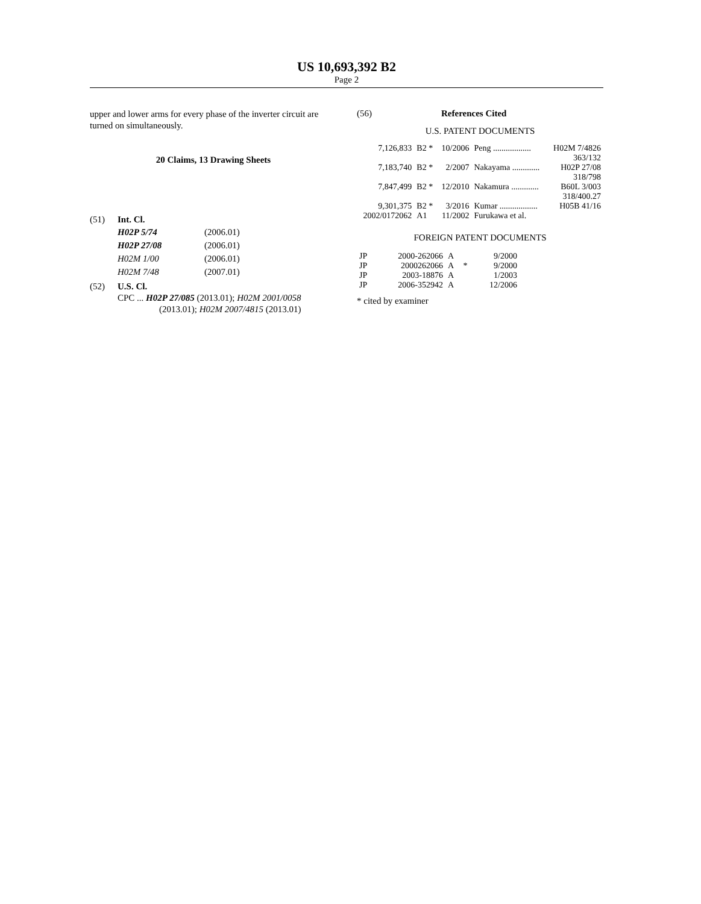US 10,693,392 B2
Page 2
upper and lower arms for every phase of the inverter circuit are turned on simultaneously.
20 Claims, 13 Drawing Sheets
(51) Int. Cl.
| H02P 5/74 | (2006.01) |
| H02P 27/08 | (2006.01) |
| H02M 1/00 | (2006.01) |
| H02M 7/48 | (2007.01) |
(52) U.S. Cl.
CPC ... H02P 27/085 (2013.01); H02M 2001/0058
(2013.01); H02M 2007/4815 (2013.01)
(56) References Cited
U.S. PATENT DOCUMENTS
| 7,126,833 | B2 * | 10/2006 | Peng .................. | H02M 7/4826 |
| 363/132 | | | | |
| 7,183,740 | B2 * | 2/2007 | Nakayama ............. | H02P 27/08 |
| 318/798 | | | | |
| 7,847,499 | B2 * | 12/2010 | Nakamura ............. | B60L 3/003 |
| 318/400.27 | | | | |
| 9,301,375 | B2 * | 3/2016 | Kumar .................. | H05B 41/16 |
| 2002/0172062 | A1 | 11/2002 | Furukawa et al. | |
FOREIGN PATENT DOCUMENTS
| JP | 2000-262066 | A | | 9/2000 |
| JP | 2000262066 | A | * | 9/2000 |
| JP | 2003-18876 | A | | 1/2003 |
| JP | 2006-352942 | A | | 12/2006 |
* cited by examiner